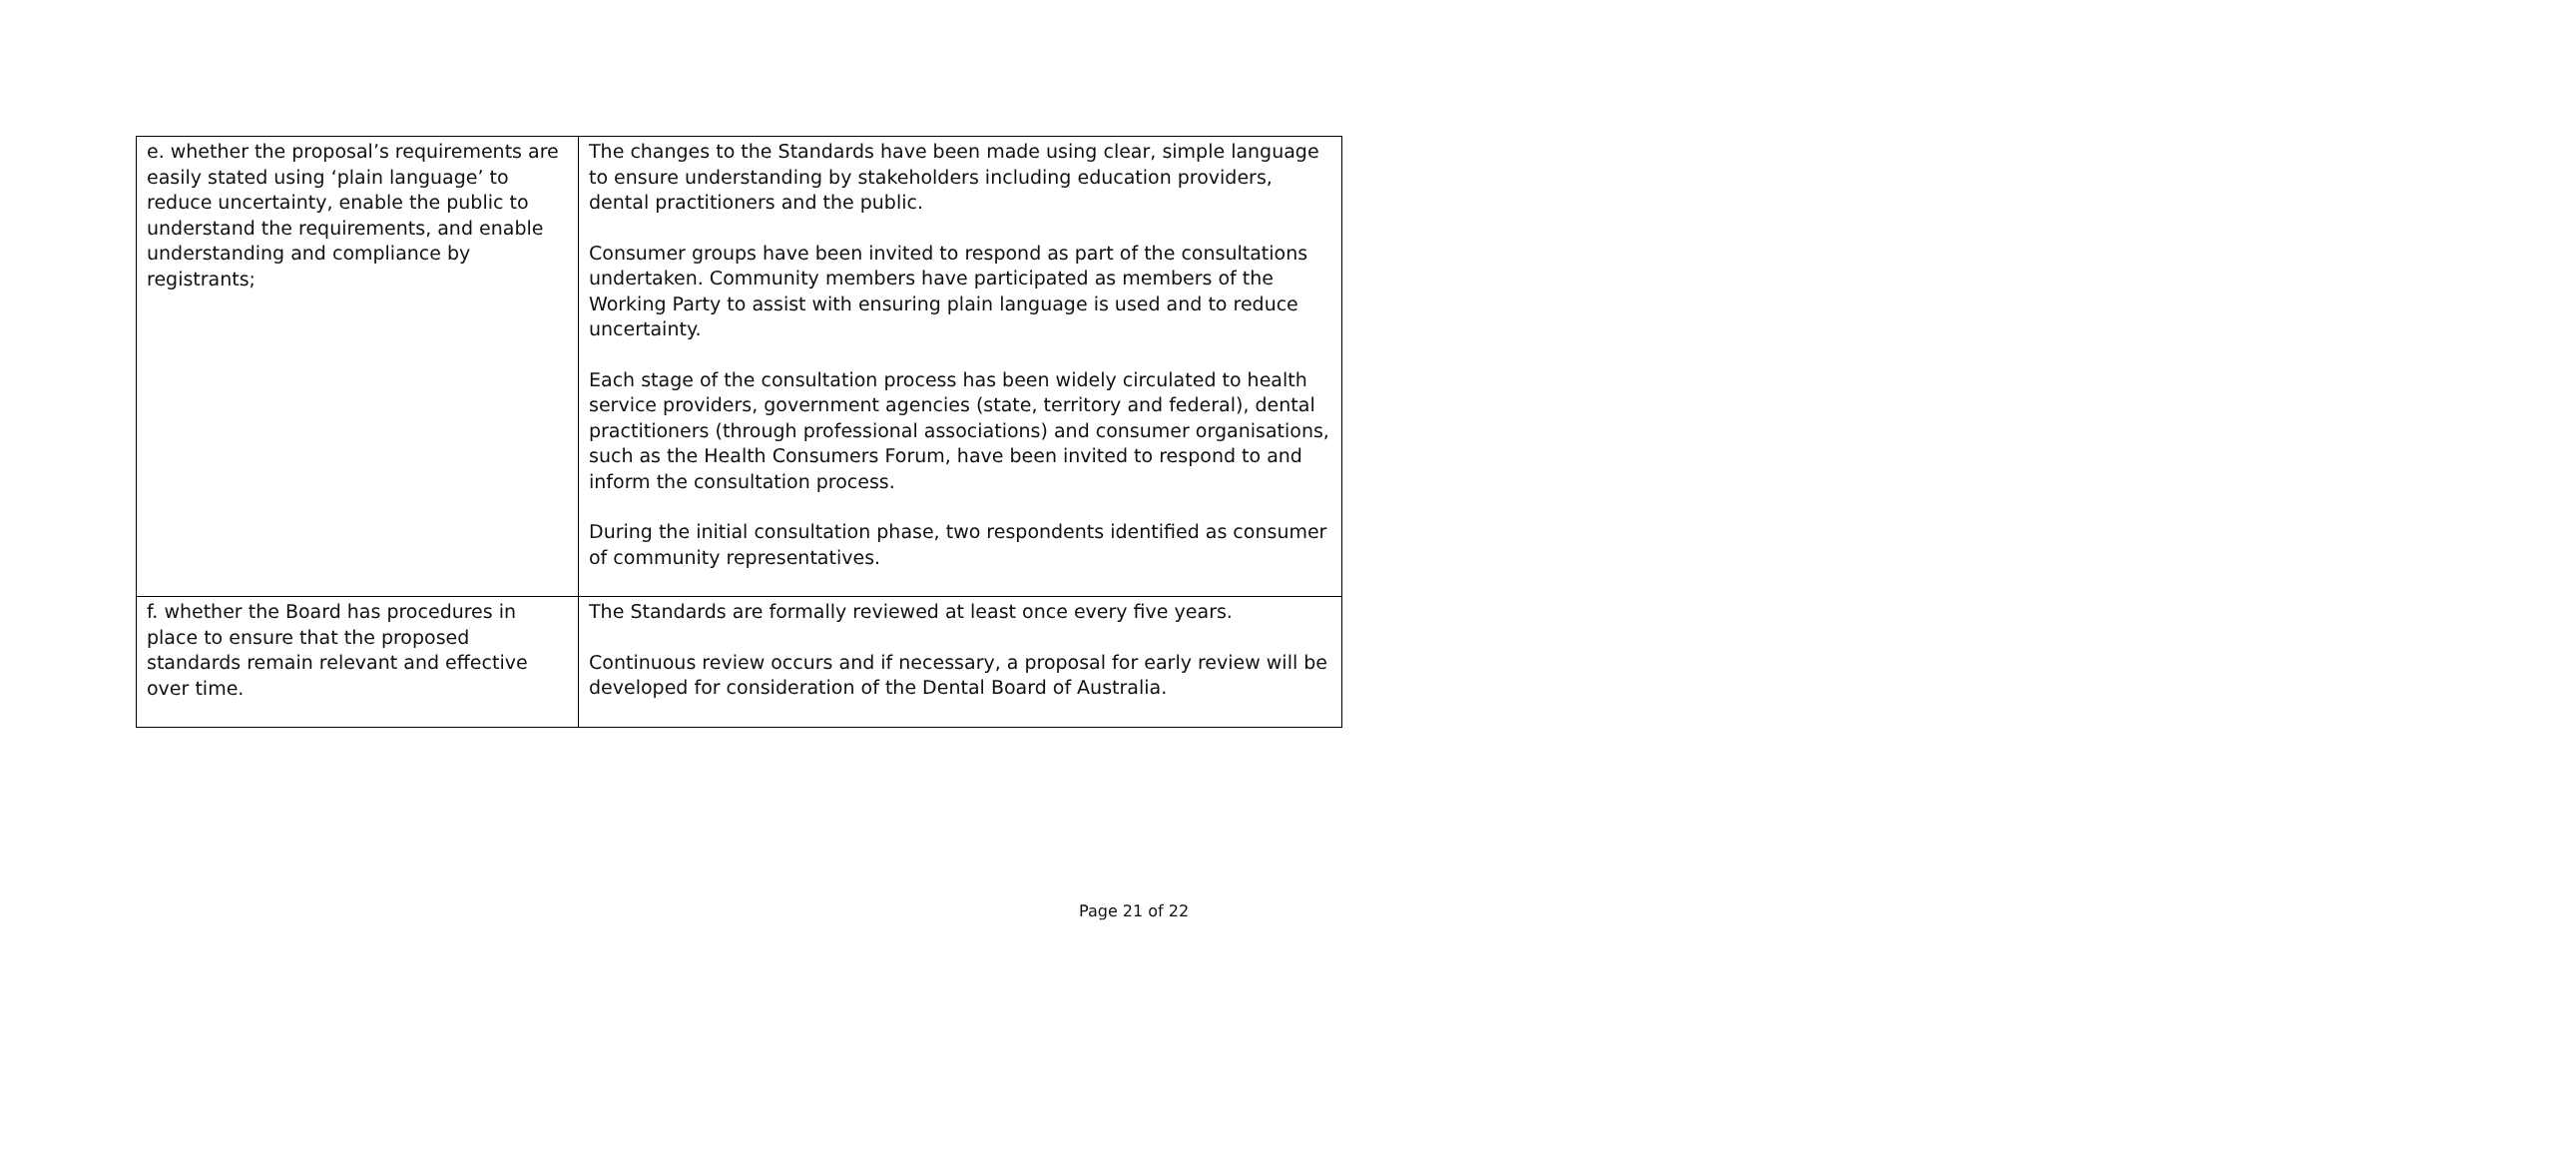| e. whether the proposal’s requirements are easily stated using ‘plain language’ to reduce uncertainty, enable the public to understand the requirements, and enable understanding and compliance by registrants; | The changes to the Standards have been made using clear, simple language to ensure understanding by stakeholders including education providers, dental practitioners and the public. Consumer groups have been invited to respond as part of the consultations undertaken. Community members have participated as members of the Working Party to assist with ensuring plain language is used and to reduce uncertainty. Each stage of the consultation process has been widely circulated to health service providers, government agencies (state, territory and federal), dental practitioners (through professional associations) and consumer organisations, such as the Health Consumers Forum, have been invited to respond to and inform the consultation process. During the initial consultation phase, two respondents identified as consumer of community representatives. |
| f. whether the Board has procedures in place to ensure that the proposed standards remain relevant and effective over time. | The Standards are formally reviewed at least once every five years. Continuous review occurs and if necessary, a proposal for early review will be developed for consideration of the Dental Board of Australia. |
Page 21 of 22